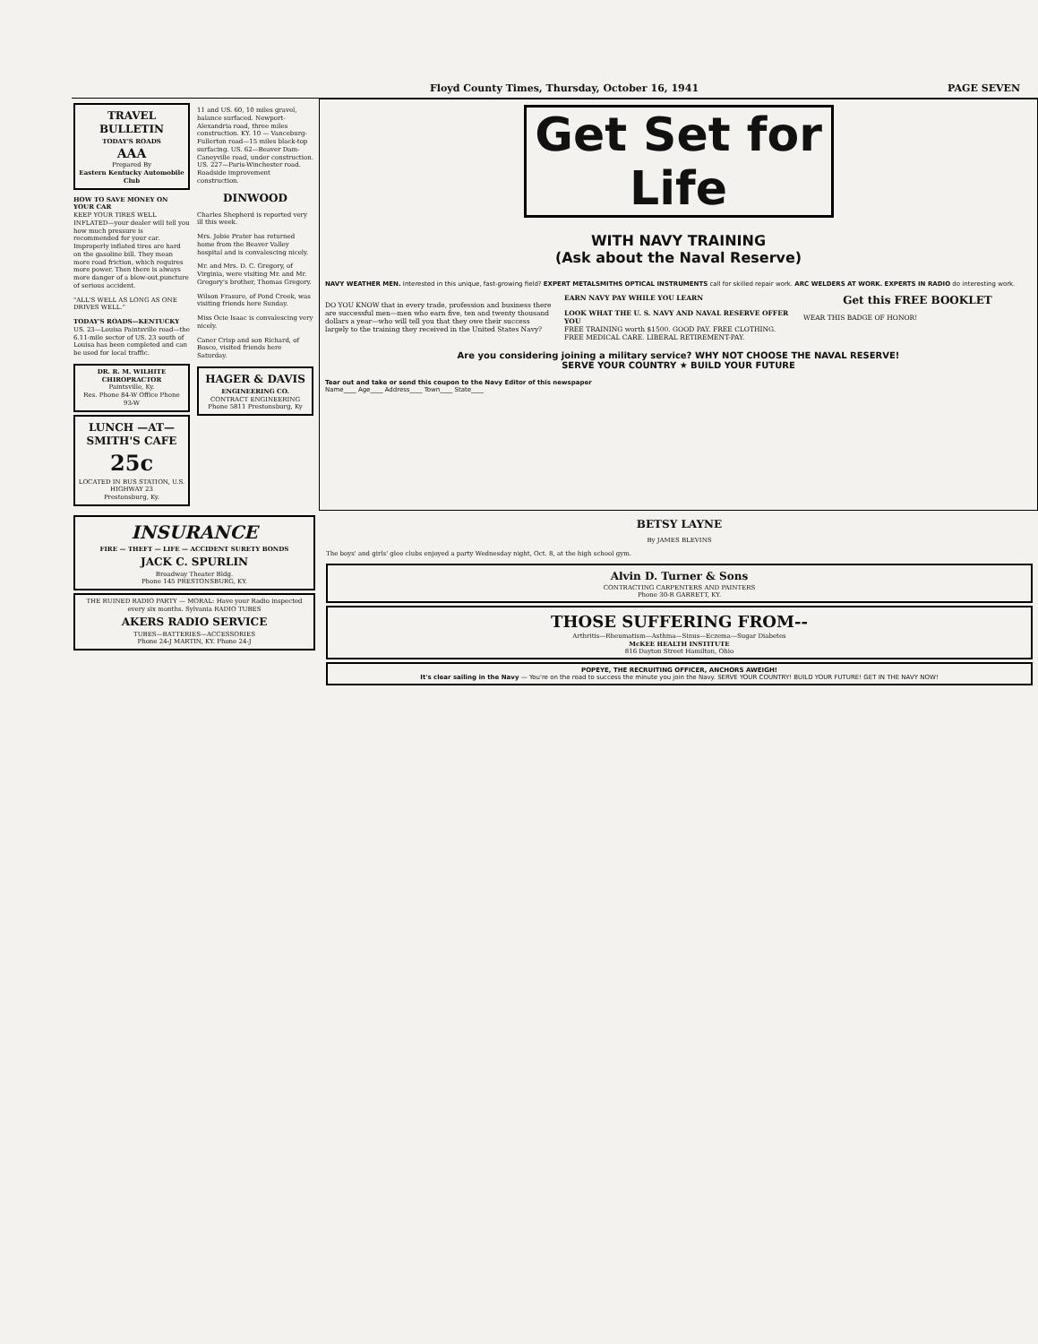Floyd County Times, Thursday, October 16, 1941 PAGE SEVEN
TRAVEL BULLETIN
TODAY'S ROADS
AAA
Prepared By
Eastern Kentucky Automobile Club
HOW TO SAVE MONEY ON YOUR CAR
KEEP YOUR TIRES WELL INFLATED—your dealer will tell you how much pressure is recommended for your car. Improperly inflated tires are hard on the gasoline bill. They mean more road friction, which requires more power. Then there is always more danger of a blow-out,puncture of serious accident.
"ALL'S WELL AS LONG AS ONE DRIVES WELL."
TODAY'S ROADS—KENTUCKY
US. 23—Louisa Paintsville road—the 6.11-mile sector of US. 23 south of Louisa has been completed and can be used for local traffic.
DR. R. M. WILHITE
CHIROPRACTOR
Paintsville, Ky.
Res. Phone 84-W Office Phone 93-W
LUNCH —AT— SMITH'S CAFE
25c
LOCATED IN BUS STATION, U.S. HIGHWAY 23
Prestonsburg, Ky.
11 and US. 60, 10 miles gravel, balance surfaced. Newport-Alexandria road, three miles construction. KY. 10 — Vanceburg-Fullerton road—15 miles black-top surfacing. US. 62—Beaver Dam-Caneyville road, under construction. US. 227—Paris-Winchester road. Roadside improvement construction.
DINWOOD
Charles Shepherd is reported very ill this week.
Mrs. Jobie Prater has returned home from the Beaver Valley hospital and is convalescing nicely.
Mr. and Mrs. D. C. Gregory, of Virginia, were visiting Mr. and Mr. Gregory's brother, Thomas Gregory.
Wilson Frasure, of Pond Creek, was visiting friends here Sunday.
Miss Ocie Isaac is convalescing very nicely.
Caner Crisp and son Richard, of Bosco, visited friends here Saturday.
HAGER & DAVIS
ENGINEERING CO.
CONTRACT ENGINEERING
Phone 5811 Prestonsburg, Ky
Get Set for Life
WITH NAVY TRAINING
(Ask about the Naval Reserve)
NAVY WEATHER MEN. Interested in this unique, fast-growing field? EXPERT METALSMITHS OPTICAL INSTRUMENTS call for skilled repair work. ARC WELDERS AT WORK. EXPERTS IN RADIO do interesting work.
DO YOU KNOW that in every trade, profession and business there are successful men—men who earn five, ten and twenty thousand dollars a year—who will tell you that they owe their success largely to the training they received in the United States Navy?
EARN NAVY PAY WHILE YOU LEARN
LOOK WHAT THE U. S. NAVY AND NAVAL RESERVE OFFER YOU
FREE TRAINING worth $1500. GOOD PAY. FREE CLOTHING. FREE MEDICAL CARE. LIBERAL RETIREMENT-PAY.
Get this FREE BOOKLET
WEAR THIS BADGE OF HONOR!
Are you considering joining a military service? WHY NOT CHOOSE THE NAVAL RESERVE!
SERVE YOUR COUNTRY ★ BUILD YOUR FUTURE
Tear out and take or send this coupon to the Navy Editor of this newspaper
Name____ Age____ Address____ Town____ State____
INSURANCE
FIRE — THEFT — LIFE — ACCIDENT SURETY BONDS
JACK C. SPURLIN
Broadway Theater Bldg.
Phone 145 PRESTONSBURG, KY.
THE RUINED RADIO PARTY — MORAL: Have your Radio inspected every six months. Sylvania RADIO TUBES
AKERS RADIO SERVICE
TUBES—BATTERIES—ACCESSORIES
Phone 24-J MARTIN, KY. Phone 24-J
BETSY LAYNE
By JAMES BLEVINS
The boys' and girls' glee clubs enjoyed a party Wednesday night, Oct. 8, at the high school gym.
Alvin D. Turner & Sons
CONTRACTING CARPENTERS AND PAINTERS
Phone 30-R GARRETT, KY.
THOSE SUFFERING FROM--
Arthritis—Rheumatism—Asthma—Sinus—Eczema—Sugar Diabetes
McKEE HEALTH INSTITUTE
816 Dayton Street Hamilton, Ohio
POPEYE, THE RECRUITING OFFICER, ANCHORS AWEIGH!
It's clear sailing in the Navy — You're on the road to success the minute you join the Navy. SERVE YOUR COUNTRY! BUILD YOUR FUTURE! GET IN THE NAVY NOW!